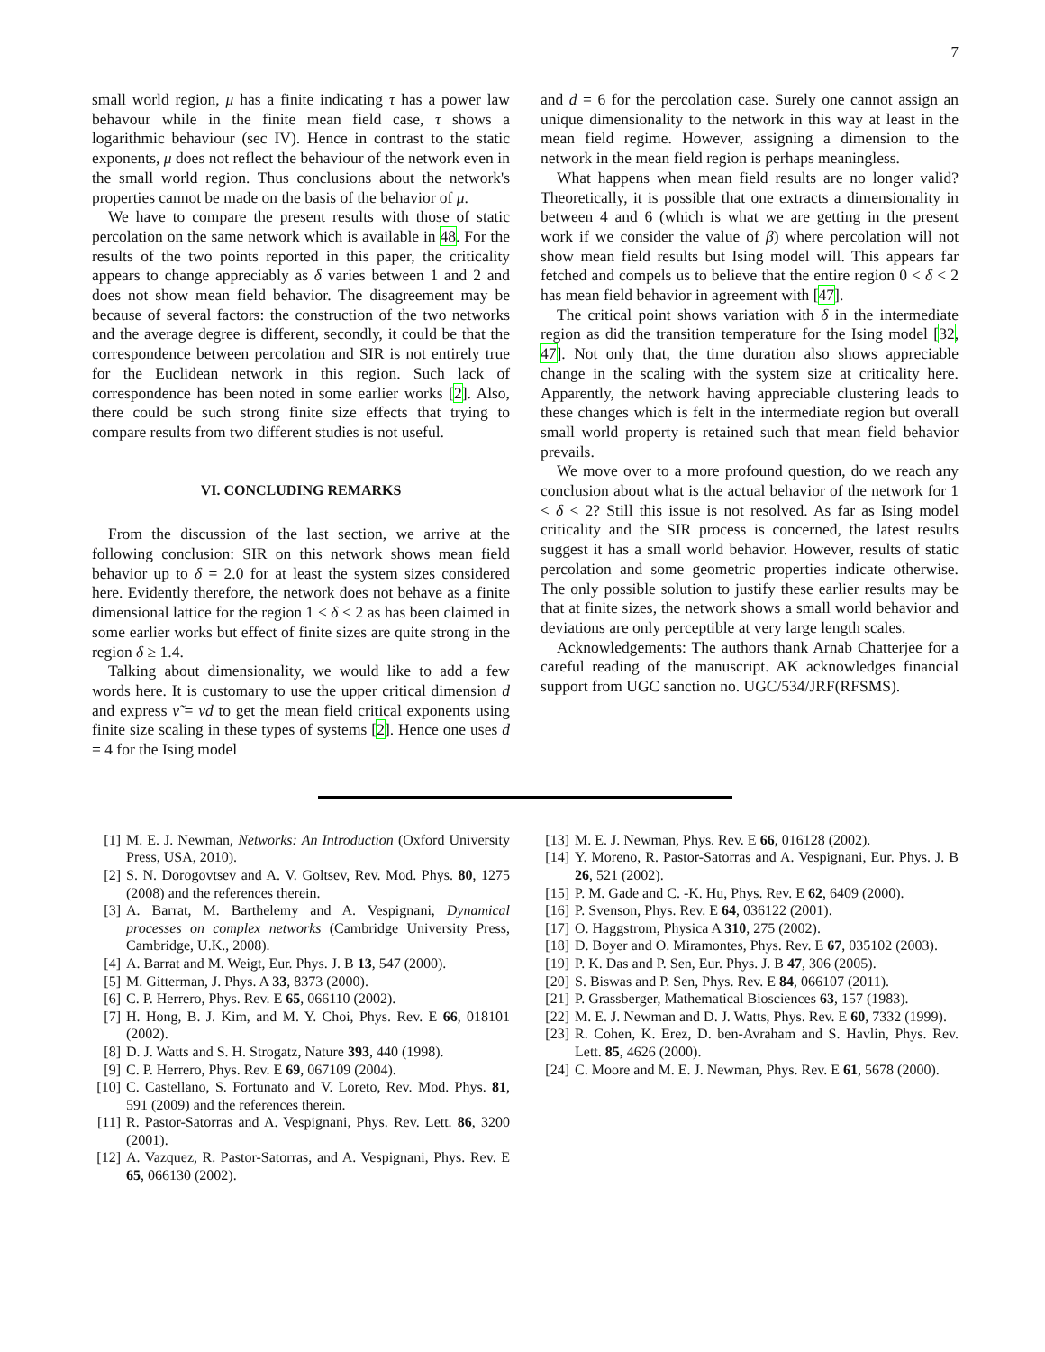7
small world region, μ has a finite indicating τ has a power law behavour while in the finite mean field case, τ shows a logarithmic behaviour (sec IV). Hence in contrast to the static exponents, μ does not reflect the behaviour of the network even in the small world region. Thus conclusions about the network's properties cannot be made on the basis of the behavior of μ.
We have to compare the present results with those of static percolation on the same network which is available in 48. For the results of the two points reported in this paper, the criticality appears to change appreciably as δ varies between 1 and 2 and does not show mean field behavior. The disagreement may be because of several factors: the construction of the two networks and the average degree is different, secondly, it could be that the correspondence between percolation and SIR is not entirely true for the Euclidean network in this region. Such lack of correspondence has been noted in some earlier works [2]. Also, there could be such strong finite size effects that trying to compare results from two different studies is not useful.
VI. CONCLUDING REMARKS
From the discussion of the last section, we arrive at the following conclusion: SIR on this network shows mean field behavior up to δ = 2.0 for at least the system sizes considered here. Evidently therefore, the network does not behave as a finite dimensional lattice for the region 1 < δ < 2 as has been claimed in some earlier works but effect of finite sizes are quite strong in the region δ ≥ 1.4.
Talking about dimensionality, we would like to add a few words here. It is customary to use the upper critical dimension d and express ν̃ = νd to get the mean field critical exponents using finite size scaling in these types of systems [2]. Hence one uses d = 4 for the Ising model
and d = 6 for the percolation case. Surely one cannot assign an unique dimensionality to the network in this way at least in the mean field regime. However, assigning a dimension to the network in the mean field region is perhaps meaningless.
What happens when mean field results are no longer valid? Theoretically, it is possible that one extracts a dimensionality in between 4 and 6 (which is what we are getting in the present work if we consider the value of β) where percolation will not show mean field results but Ising model will. This appears far fetched and compels us to believe that the entire region 0 < δ < 2 has mean field behavior in agreement with [47].
The critical point shows variation with δ in the intermediate region as did the transition temperature for the Ising model [32, 47]. Not only that, the time duration also shows appreciable change in the scaling with the system size at criticality here. Apparently, the network having appreciable clustering leads to these changes which is felt in the intermediate region but overall small world property is retained such that mean field behavior prevails.
We move over to a more profound question, do we reach any conclusion about what is the actual behavior of the network for 1 < δ < 2? Still this issue is not resolved. As far as Ising model criticality and the SIR process is concerned, the latest results suggest it has a small world behavior. However, results of static percolation and some geometric properties indicate otherwise. The only possible solution to justify these earlier results may be that at finite sizes, the network shows a small world behavior and deviations are only perceptible at very large length scales.
Acknowledgements: The authors thank Arnab Chatterjee for a careful reading of the manuscript. AK acknowledges financial support from UGC sanction no. UGC/534/JRF(RFSMS).
[1] M. E. J. Newman, Networks: An Introduction (Oxford University Press, USA, 2010).
[2] S. N. Dorogovtsev and A. V. Goltsev, Rev. Mod. Phys. 80, 1275 (2008) and the references therein.
[3] A. Barrat, M. Barthelemy and A. Vespignani, Dynamical processes on complex networks (Cambridge University Press, Cambridge, U.K., 2008).
[4] A. Barrat and M. Weigt, Eur. Phys. J. B 13, 547 (2000).
[5] M. Gitterman, J. Phys. A 33, 8373 (2000).
[6] C. P. Herrero, Phys. Rev. E 65, 066110 (2002).
[7] H. Hong, B. J. Kim, and M. Y. Choi, Phys. Rev. E 66, 018101 (2002).
[8] D. J. Watts and S. H. Strogatz, Nature 393, 440 (1998).
[9] C. P. Herrero, Phys. Rev. E 69, 067109 (2004).
[10] C. Castellano, S. Fortunato and V. Loreto, Rev. Mod. Phys. 81, 591 (2009) and the references therein.
[11] R. Pastor-Satorras and A. Vespignani, Phys. Rev. Lett. 86, 3200 (2001).
[12] A. Vazquez, R. Pastor-Satorras, and A. Vespignani, Phys. Rev. E 65, 066130 (2002).
[13] M. E. J. Newman, Phys. Rev. E 66, 016128 (2002).
[14] Y. Moreno, R. Pastor-Satorras and A. Vespignani, Eur. Phys. J. B 26, 521 (2002).
[15] P. M. Gade and C. -K. Hu, Phys. Rev. E 62, 6409 (2000).
[16] P. Svenson, Phys. Rev. E 64, 036122 (2001).
[17] O. Haggstrom, Physica A 310, 275 (2002).
[18] D. Boyer and O. Miramontes, Phys. Rev. E 67, 035102 (2003).
[19] P. K. Das and P. Sen, Eur. Phys. J. B 47, 306 (2005).
[20] S. Biswas and P. Sen, Phys. Rev. E 84, 066107 (2011).
[21] P. Grassberger, Mathematical Biosciences 63, 157 (1983).
[22] M. E. J. Newman and D. J. Watts, Phys. Rev. E 60, 7332 (1999).
[23] R. Cohen, K. Erez, D. ben-Avraham and S. Havlin, Phys. Rev. Lett. 85, 4626 (2000).
[24] C. Moore and M. E. J. Newman, Phys. Rev. E 61, 5678 (2000).